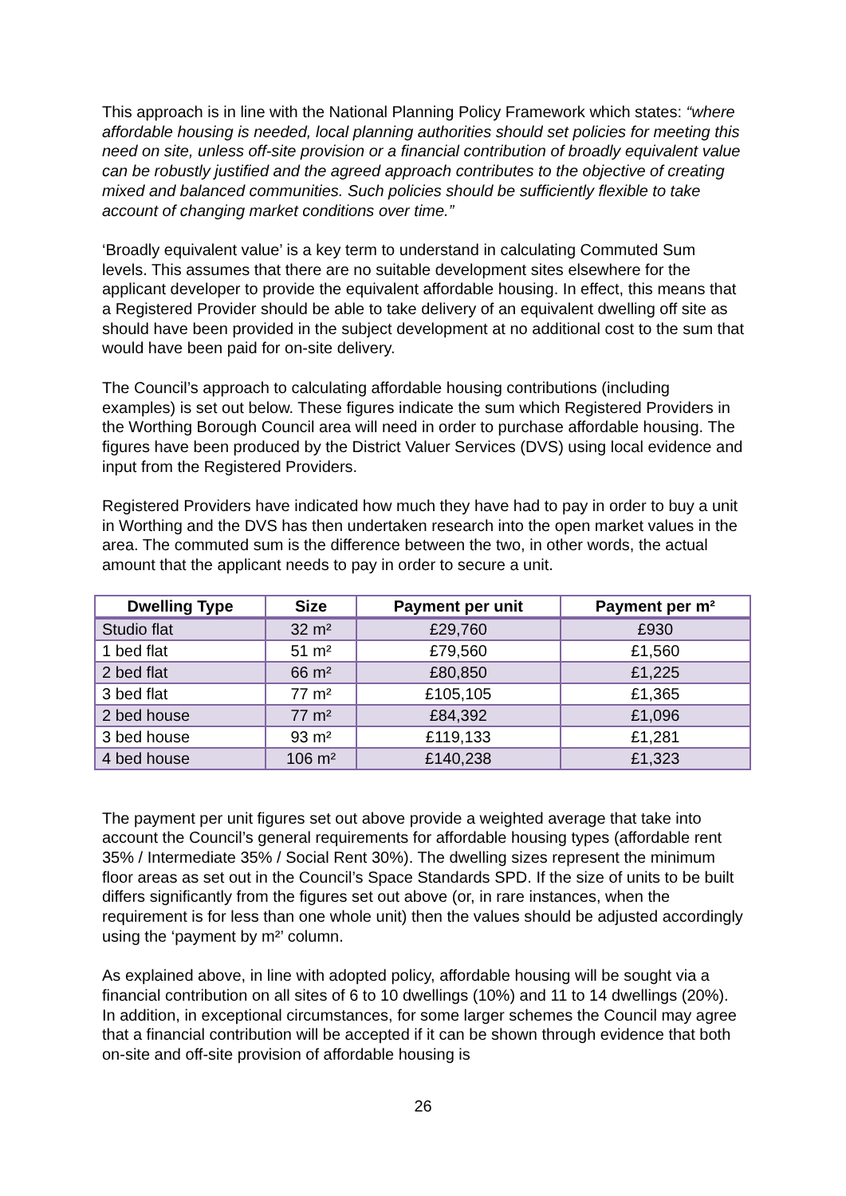This approach is in line with the National Planning Policy Framework which states: “where affordable housing is needed, local planning authorities should set policies for meeting this need on site, unless off-site provision or a financial contribution of broadly equivalent value can be robustly justified and the agreed approach contributes to the objective of creating mixed and balanced communities. Such policies should be sufficiently flexible to take account of changing market conditions over time.”
‘Broadly equivalent value’ is a key term to understand in calculating Commuted Sum levels. This assumes that there are no suitable development sites elsewhere for the applicant developer to provide the equivalent affordable housing. In effect, this means that a Registered Provider should be able to take delivery of an equivalent dwelling off site as should have been provided in the subject development at no additional cost to the sum that would have been paid for on-site delivery.
The Council’s approach to calculating affordable housing contributions (including examples) is set out below. These figures indicate the sum which Registered Providers in the Worthing Borough Council area will need in order to purchase affordable housing. The figures have been produced by the District Valuer Services (DVS) using local evidence and input from the Registered Providers.
Registered Providers have indicated how much they have had to pay in order to buy a unit in Worthing and the DVS has then undertaken research into the open market values in the area. The commuted sum is the difference between the two, in other words, the actual amount that the applicant needs to pay in order to secure a unit.
| Dwelling Type | Size | Payment per unit | Payment per m² |
| --- | --- | --- | --- |
| Studio flat | 32 m² | £29,760 | £930 |
| 1 bed flat | 51 m² | £79,560 | £1,560 |
| 2 bed flat | 66 m² | £80,850 | £1,225 |
| 3 bed flat | 77 m² | £105,105 | £1,365 |
| 2 bed house | 77 m² | £84,392 | £1,096 |
| 3 bed house | 93 m² | £119,133 | £1,281 |
| 4 bed house | 106 m² | £140,238 | £1,323 |
The payment per unit figures set out above provide a weighted average that take into account the Council’s general requirements for affordable housing types (affordable rent 35% / Intermediate 35% / Social Rent 30%). The dwelling sizes represent the minimum floor areas as set out in the Council’s Space Standards SPD. If the size of units to be built differs significantly from the figures set out above (or, in rare instances, when the requirement is for less than one whole unit) then the values should be adjusted accordingly using the ‘payment by m²’ column.
As explained above, in line with adopted policy, affordable housing will be sought via a financial contribution on all sites of 6 to 10 dwellings (10%) and 11 to 14 dwellings (20%). In addition, in exceptional circumstances, for some larger schemes the Council may agree that a financial contribution will be accepted if it can be shown through evidence that both on-site and off-site provision of affordable housing is
26